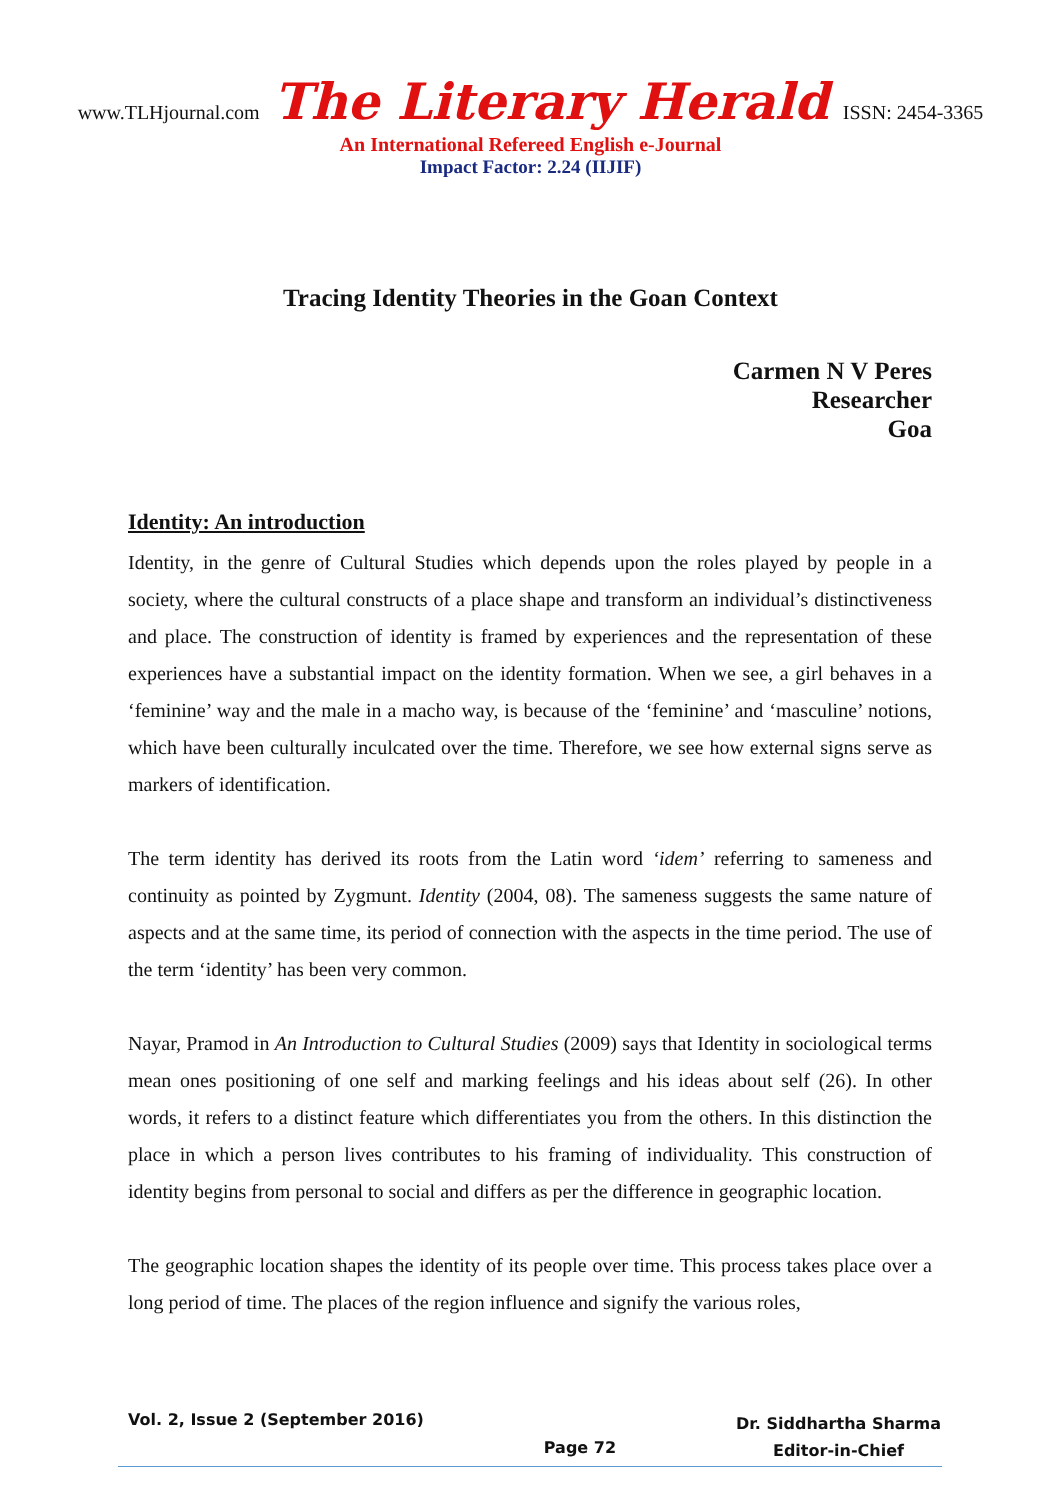www.TLHjournal.com The Literary Herald ISSN: 2454-3365
An International Refereed English e-Journal
Impact Factor: 2.24 (IIJIF)
Tracing Identity Theories in the Goan Context
Carmen N V Peres
Researcher
Goa
Identity: An introduction
Identity, in the genre of Cultural Studies which depends upon the roles played by people in a society, where the cultural constructs of a place shape and transform an individual’s distinctiveness and place. The construction of identity is framed by experiences and the representation of these experiences have a substantial impact on the identity formation. When we see, a girl behaves in a ‘feminine’ way and the male in a macho way, is because of the ‘feminine’ and ‘masculine’ notions, which have been culturally inculcated over the time. Therefore, we see how external signs serve as markers of identification.
The term identity has derived its roots from the Latin word ‘idem’ referring to sameness and continuity as pointed by Zygmunt. Identity (2004, 08). The sameness suggests the same nature of aspects and at the same time, its period of connection with the aspects in the time period. The use of the term ‘identity’ has been very common.
Nayar, Pramod in An Introduction to Cultural Studies (2009) says that Identity in sociological terms mean ones positioning of one self and marking feelings and his ideas about self (26). In other words, it refers to a distinct feature which differentiates you from the others. In this distinction the place in which a person lives contributes to his framing of individuality. This construction of identity begins from personal to social and differs as per the difference in geographic location.
The geographic location shapes the identity of its people over time. This process takes place over a long period of time. The places of the region influence and signify the various roles,
Vol. 2, Issue 2 (September 2016)
Page 72
Dr. Siddhartha Sharma
Editor-in-Chief